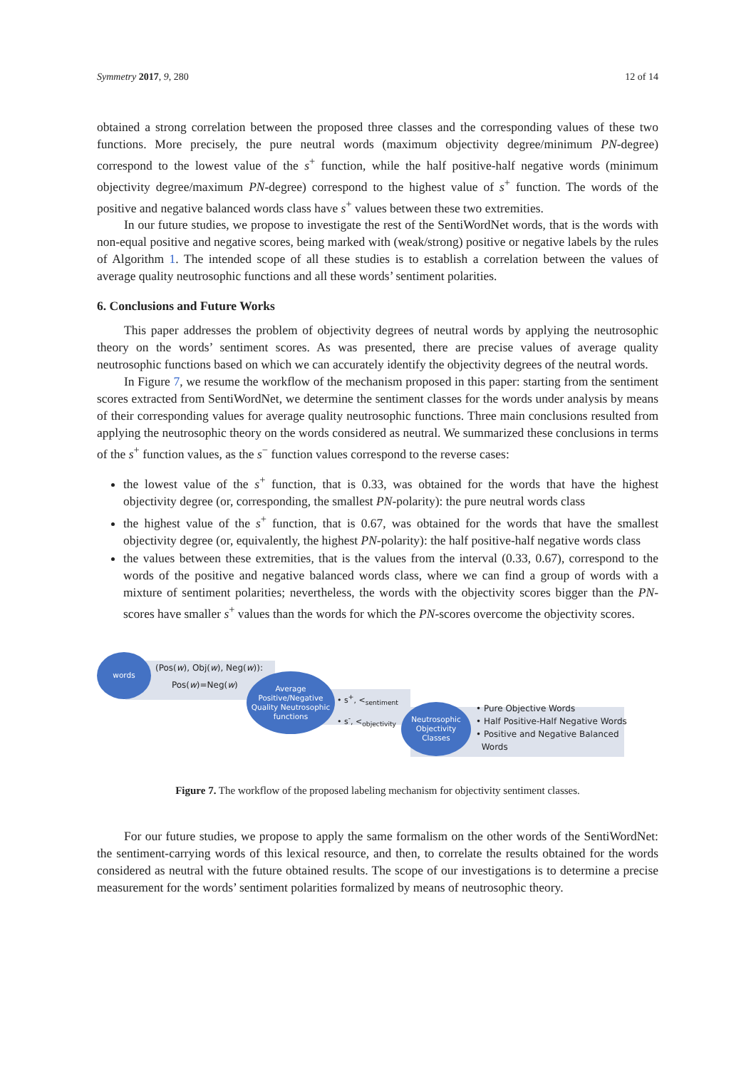Symmetry 2017, 9, 280 12 of 14
obtained a strong correlation between the proposed three classes and the corresponding values of these two functions. More precisely, the pure neutral words (maximum objectivity degree/minimum PN-degree) correspond to the lowest value of the s<sup>+</sup> function, while the half positive-half negative words (minimum objectivity degree/maximum PN-degree) correspond to the highest value of s<sup>+</sup> function. The words of the positive and negative balanced words class have s<sup>+</sup> values between these two extremities.
In our future studies, we propose to investigate the rest of the SentiWordNet words, that is the words with non-equal positive and negative scores, being marked with (weak/strong) positive or negative labels by the rules of Algorithm 1. The intended scope of all these studies is to establish a correlation between the values of average quality neutrosophic functions and all these words’ sentiment polarities.
6. Conclusions and Future Works
This paper addresses the problem of objectivity degrees of neutral words by applying the neutrosophic theory on the words’ sentiment scores. As was presented, there are precise values of average quality neutrosophic functions based on which we can accurately identify the objectivity degrees of the neutral words.
In Figure 7, we resume the workflow of the mechanism proposed in this paper: starting from the sentiment scores extracted from SentiWordNet, we determine the sentiment classes for the words under analysis by means of their corresponding values for average quality neutrosophic functions. Three main conclusions resulted from applying the neutrosophic theory on the words considered as neutral. We summarized these conclusions in terms of the s<sup>+</sup> function values, as the s<sup>−</sup> function values correspond to the reverse cases:
the lowest value of the s<sup>+</sup> function, that is 0.33, was obtained for the words that have the highest objectivity degree (or, corresponding, the smallest PN-polarity): the pure neutral words class
the highest value of the s<sup>+</sup> function, that is 0.67, was obtained for the words that have the smallest objectivity degree (or, equivalently, the highest PN-polarity): the half positive-half negative words class
the values between these extremities, that is the values from the interval (0.33, 0.67), correspond to the words of the positive and negative balanced words class, where we can find a group of words with a mixture of sentiment polarities; nevertheless, the words with the objectivity scores bigger than the PN-scores have smaller s<sup>+</sup> values than the words for which the PN-scores overcome the objectivity scores.
words
(Pos(w), Obj(w), Neg(w)):
Pos(w)=Neg(w)
Average Positive/Negative Quality Neutrosophic functions
• s<sup>+</sup>, <<sub>sentiment</sub>
• s<sup>-</sup>, <<sub>objectivity</sub>
Neutrosophic Objectivity Classes
• Pure Objective Words
• Half Positive-Half Negative Words
• Positive and Negative Balanced
Words
Figure 7. The workflow of the proposed labeling mechanism for objectivity sentiment classes.
For our future studies, we propose to apply the same formalism on the other words of the SentiWordNet: the sentiment-carrying words of this lexical resource, and then, to correlate the results obtained for the words considered as neutral with the future obtained results. The scope of our investigations is to determine a precise measurement for the words’ sentiment polarities formalized by means of neutrosophic theory.